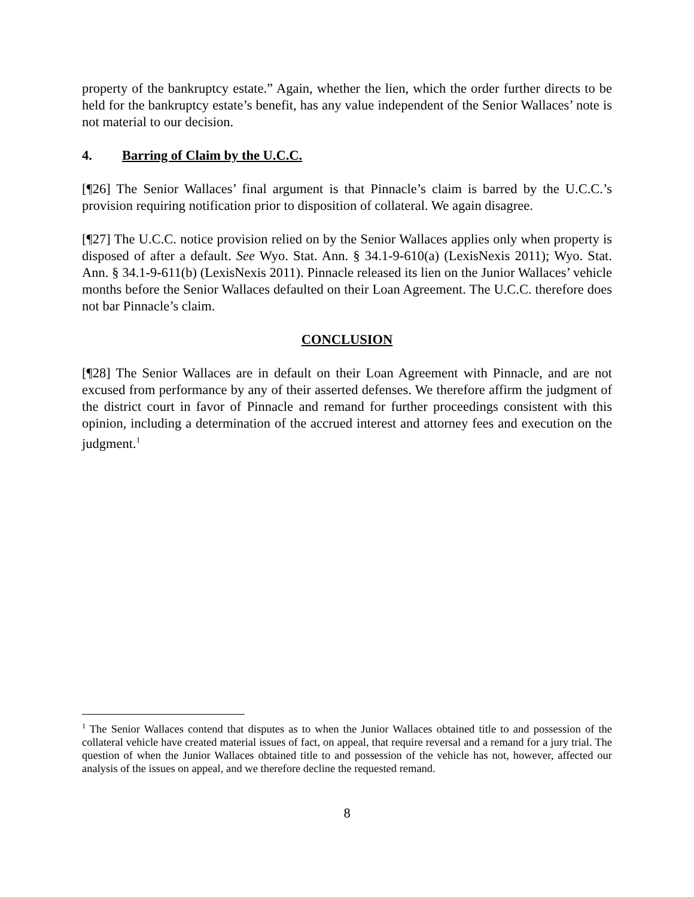property of the bankruptcy estate.” Again, whether the lien, which the order further directs to be held for the bankruptcy estate’s benefit, has any value independent of the Senior Wallaces’ note is not material to our decision.
4. Barring of Claim by the U.C.C.
[¶26] The Senior Wallaces’ final argument is that Pinnacle’s claim is barred by the U.C.C.’s provision requiring notification prior to disposition of collateral. We again disagree.
[¶27] The U.C.C. notice provision relied on by the Senior Wallaces applies only when property is disposed of after a default. See Wyo. Stat. Ann. § 34.1-9-610(a) (LexisNexis 2011); Wyo. Stat. Ann. § 34.1-9-611(b) (LexisNexis 2011). Pinnacle released its lien on the Junior Wallaces’ vehicle months before the Senior Wallaces defaulted on their Loan Agreement. The U.C.C. therefore does not bar Pinnacle’s claim.
CONCLUSION
[¶28] The Senior Wallaces are in default on their Loan Agreement with Pinnacle, and are not excused from performance by any of their asserted defenses. We therefore affirm the judgment of the district court in favor of Pinnacle and remand for further proceedings consistent with this opinion, including a determination of the accrued interest and attorney fees and execution on the judgment.<sup>1</sup>
<sup>1</sup> The Senior Wallaces contend that disputes as to when the Junior Wallaces obtained title to and possession of the collateral vehicle have created material issues of fact, on appeal, that require reversal and a remand for a jury trial. The question of when the Junior Wallaces obtained title to and possession of the vehicle has not, however, affected our analysis of the issues on appeal, and we therefore decline the requested remand.
8